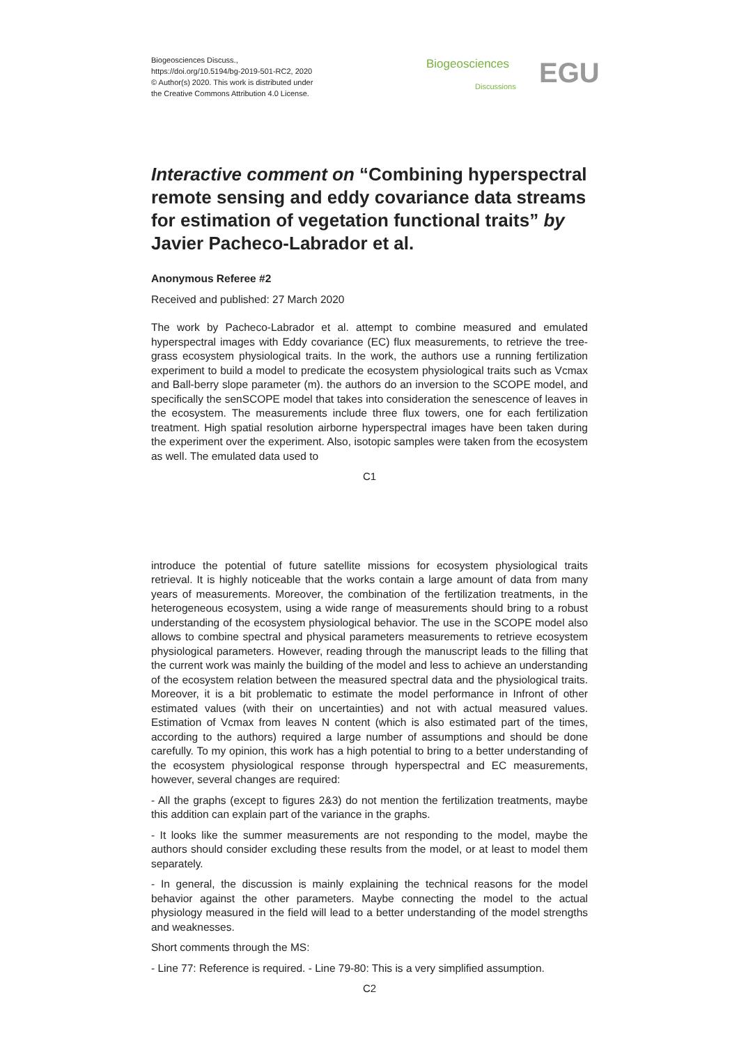Biogeosciences Discuss.,
https://doi.org/10.5194/bg-2019-501-RC2, 2020
© Author(s) 2020. This work is distributed under
the Creative Commons Attribution 4.0 License.
Biogeosciences
Discussions EGU
Interactive comment on “Combining hyperspectral remote sensing and eddy covariance data streams for estimation of vegetation functional traits” by Javier Pacheco-Labrador et al.
Anonymous Referee #2
Received and published: 27 March 2020
The work by Pacheco-Labrador et al. attempt to combine measured and emulated hyperspectral images with Eddy covariance (EC) flux measurements, to retrieve the tree-grass ecosystem physiological traits. In the work, the authors use a running fertilization experiment to build a model to predicate the ecosystem physiological traits such as Vcmax and Ball-berry slope parameter (m). the authors do an inversion to the SCOPE model, and specifically the senSCOPE model that takes into consideration the senescence of leaves in the ecosystem. The measurements include three flux towers, one for each fertilization treatment. High spatial resolution airborne hyperspectral images have been taken during the experiment over the experiment. Also, isotopic samples were taken from the ecosystem as well. The emulated data used to
C1
introduce the potential of future satellite missions for ecosystem physiological traits retrieval. It is highly noticeable that the works contain a large amount of data from many years of measurements. Moreover, the combination of the fertilization treatments, in the heterogeneous ecosystem, using a wide range of measurements should bring to a robust understanding of the ecosystem physiological behavior. The use in the SCOPE model also allows to combine spectral and physical parameters measurements to retrieve ecosystem physiological parameters. However, reading through the manuscript leads to the filling that the current work was mainly the building of the model and less to achieve an understanding of the ecosystem relation between the measured spectral data and the physiological traits. Moreover, it is a bit problematic to estimate the model performance in Infront of other estimated values (with their on uncertainties) and not with actual measured values. Estimation of Vcmax from leaves N content (which is also estimated part of the times, according to the authors) required a large number of assumptions and should be done carefully. To my opinion, this work has a high potential to bring to a better understanding of the ecosystem physiological response through hyperspectral and EC measurements, however, several changes are required:
- All the graphs (except to figures 2&3) do not mention the fertilization treatments, maybe this addition can explain part of the variance in the graphs.
- It looks like the summer measurements are not responding to the model, maybe the authors should consider excluding these results from the model, or at least to model them separately.
- In general, the discussion is mainly explaining the technical reasons for the model behavior against the other parameters. Maybe connecting the model to the actual physiology measured in the field will lead to a better understanding of the model strengths and weaknesses.
Short comments through the MS:
- Line 77: Reference is required. - Line 79-80: This is a very simplified assumption.
C2